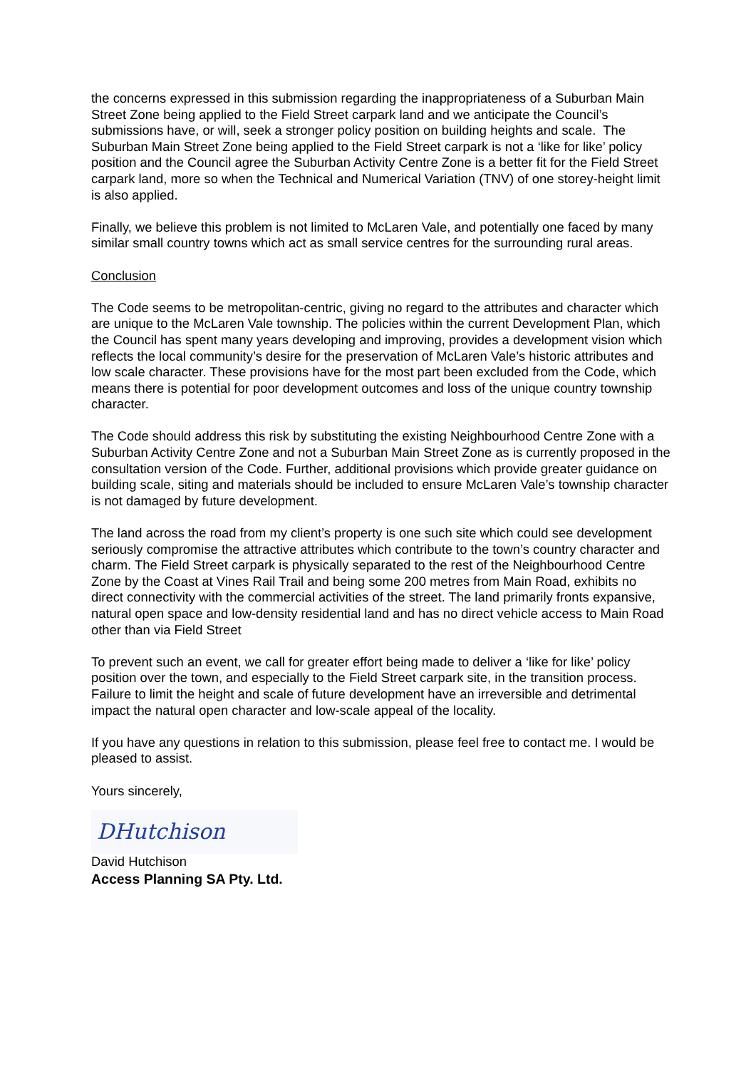the concerns expressed in this submission regarding the inappropriateness of a Suburban Main Street Zone being applied to the Field Street carpark land and we anticipate the Council’s submissions have, or will, seek a stronger policy position on building heights and scale. The Suburban Main Street Zone being applied to the Field Street carpark is not a ‘like for like’ policy position and the Council agree the Suburban Activity Centre Zone is a better fit for the Field Street carpark land, more so when the Technical and Numerical Variation (TNV) of one storey-height limit is also applied.
Finally, we believe this problem is not limited to McLaren Vale, and potentially one faced by many similar small country towns which act as small service centres for the surrounding rural areas.
Conclusion
The Code seems to be metropolitan-centric, giving no regard to the attributes and character which are unique to the McLaren Vale township. The policies within the current Development Plan, which the Council has spent many years developing and improving, provides a development vision which reflects the local community’s desire for the preservation of McLaren Vale’s historic attributes and low scale character. These provisions have for the most part been excluded from the Code, which means there is potential for poor development outcomes and loss of the unique country township character.
The Code should address this risk by substituting the existing Neighbourhood Centre Zone with a Suburban Activity Centre Zone and not a Suburban Main Street Zone as is currently proposed in the consultation version of the Code. Further, additional provisions which provide greater guidance on building scale, siting and materials should be included to ensure McLaren Vale’s township character is not damaged by future development.
The land across the road from my client’s property is one such site which could see development seriously compromise the attractive attributes which contribute to the town’s country character and charm. The Field Street carpark is physically separated to the rest of the Neighbourhood Centre Zone by the Coast at Vines Rail Trail and being some 200 metres from Main Road, exhibits no direct connectivity with the commercial activities of the street. The land primarily fronts expansive, natural open space and low-density residential land and has no direct vehicle access to Main Road other than via Field Street
To prevent such an event, we call for greater effort being made to deliver a ‘like for like’ policy position over the town, and especially to the Field Street carpark site, in the transition process. Failure to limit the height and scale of future development have an irreversible and detrimental impact the natural open character and low-scale appeal of the locality.
If you have any questions in relation to this submission, please feel free to contact me. I would be pleased to assist.
Yours sincerely,
DHutchison
David Hutchison
Access Planning SA Pty. Ltd.